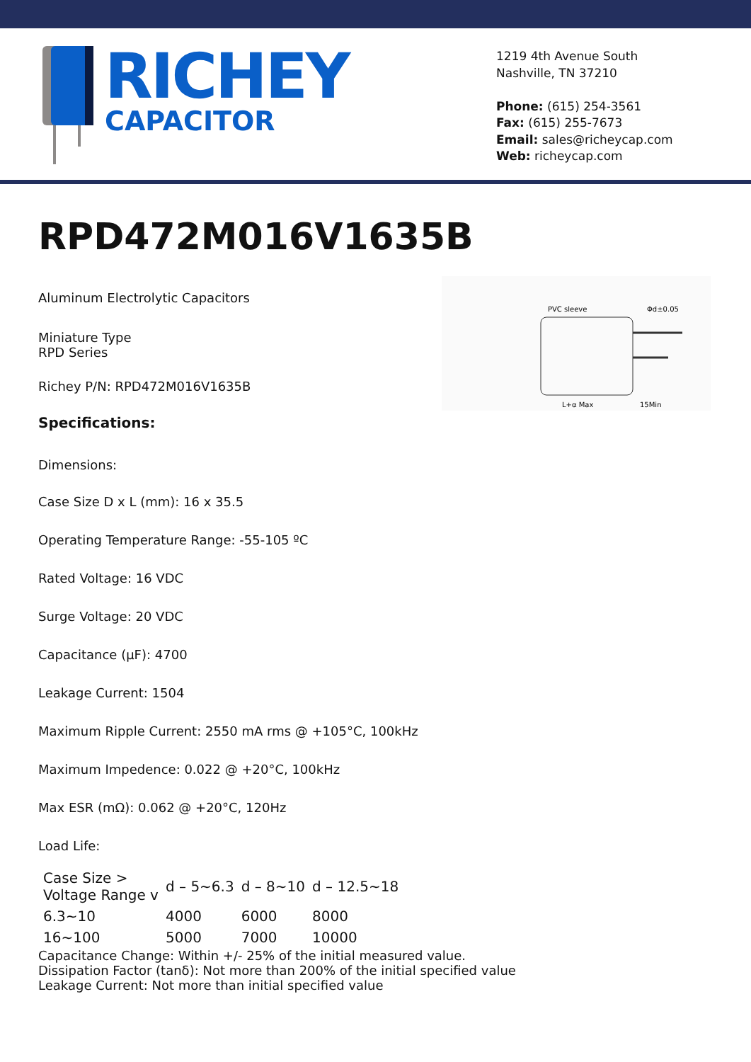RICHEY
CAPACITOR
1219 4th Avenue South
Nashville, TN 37210
Phone: (615) 254-3561
Fax: (615) 255-7673
Email: sales@richeycap.com
Web: richeycap.com
RPD472M016V1635B
PVC sleeve
Φd±0.05
L+α Max
15Min
Aluminum Electrolytic Capacitors
Miniature Type
RPD Series
Richey P/N: RPD472M016V1635B
Specifications:
Dimensions:
Case Size D x L (mm): 16 x 35.5
Operating Temperature Range: -55-105 ºC
Rated Voltage: 16 VDC
Surge Voltage: 20 VDC
Capacitance (µF): 4700
Leakage Current: 1504
Maximum Ripple Current: 2550 mA rms @ +105°C, 100kHz
Maximum Impedence: 0.022 @ +20°C, 100kHz
Max ESR (mΩ): 0.062 @ +20°C, 120Hz
Load Life:
| Case Size > Voltage Range v | d – 5~6.3 | d – 8~10 | d – 12.5~18 |
| 6.3~10 | 4000 | 6000 | 8000 |
| 16~100 | 5000 | 7000 | 10000 |
Capacitance Change: Within +/- 25% of the initial measured value.
Dissipation Factor (tanδ): Not more than 200% of the initial specified value
Leakage Current: Not more than initial specified value